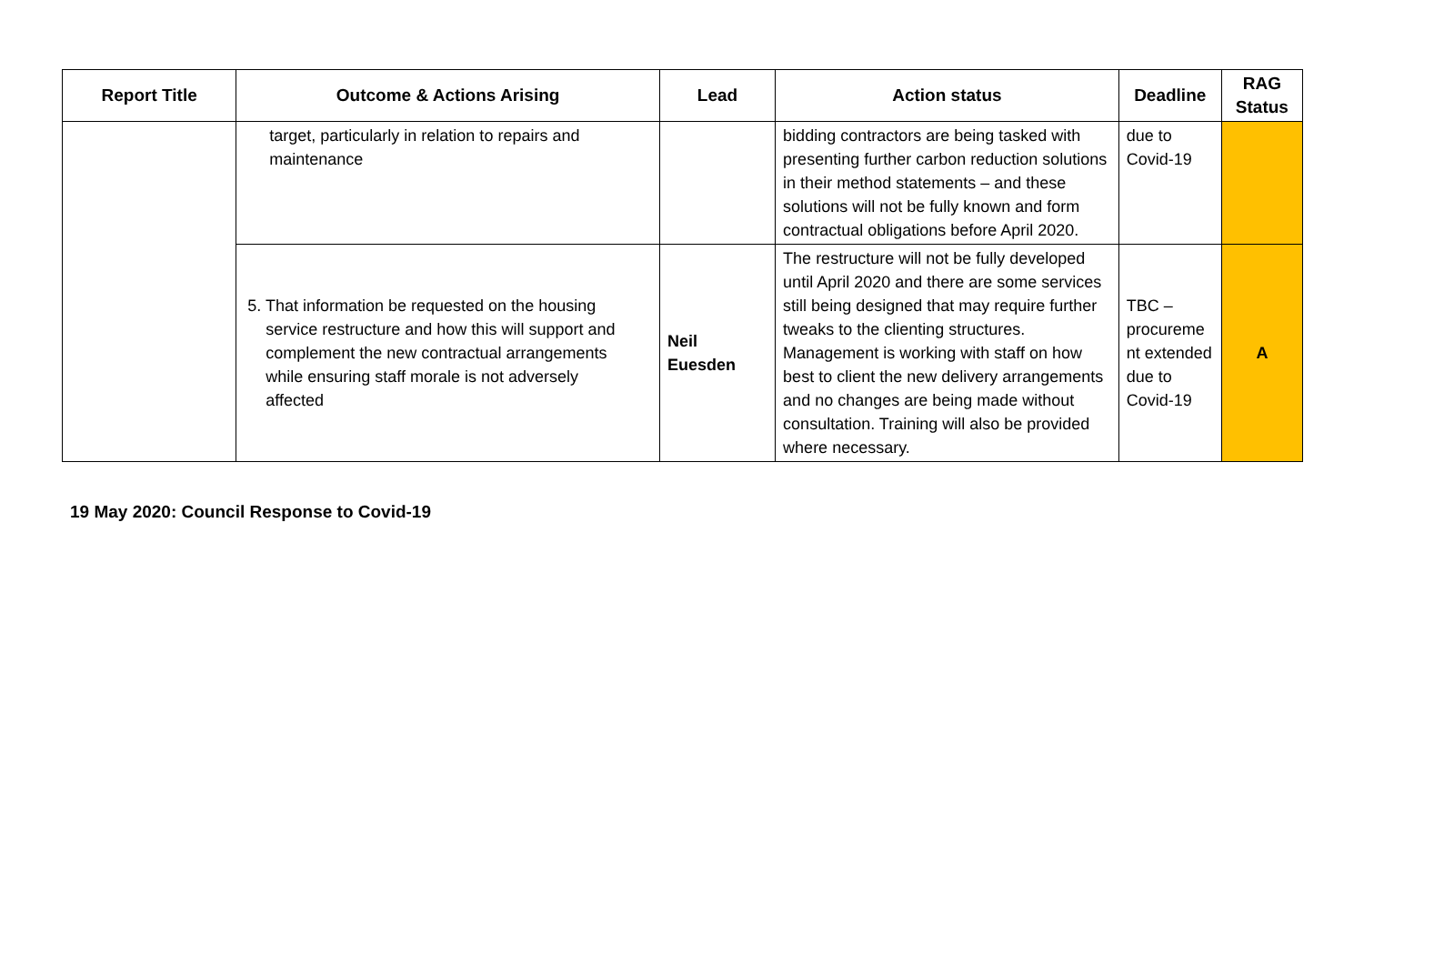| Report Title | Outcome & Actions Arising | Lead | Action status | Deadline | RAG Status |
| --- | --- | --- | --- | --- | --- |
| | target, particularly in relation to repairs and maintenance | | bidding contractors are being tasked with presenting further carbon reduction solutions in their method statements – and these solutions will not be fully known and form contractual obligations before April 2020. | due to Covid-19 | |
| | 5. That information be requested on the housing service restructure and how this will support and complement the new contractual arrangements while ensuring staff morale is not adversely affected | Neil Euesden | The restructure will not be fully developed until April 2020 and there are some services still being designed that may require further tweaks to the clienting structures. Management is working with staff on how best to client the new delivery arrangements and no changes are being made without consultation. Training will also be provided where necessary. | TBC – procureme nt extended due to Covid-19 | A |
19 May 2020: Council Response to Covid-19